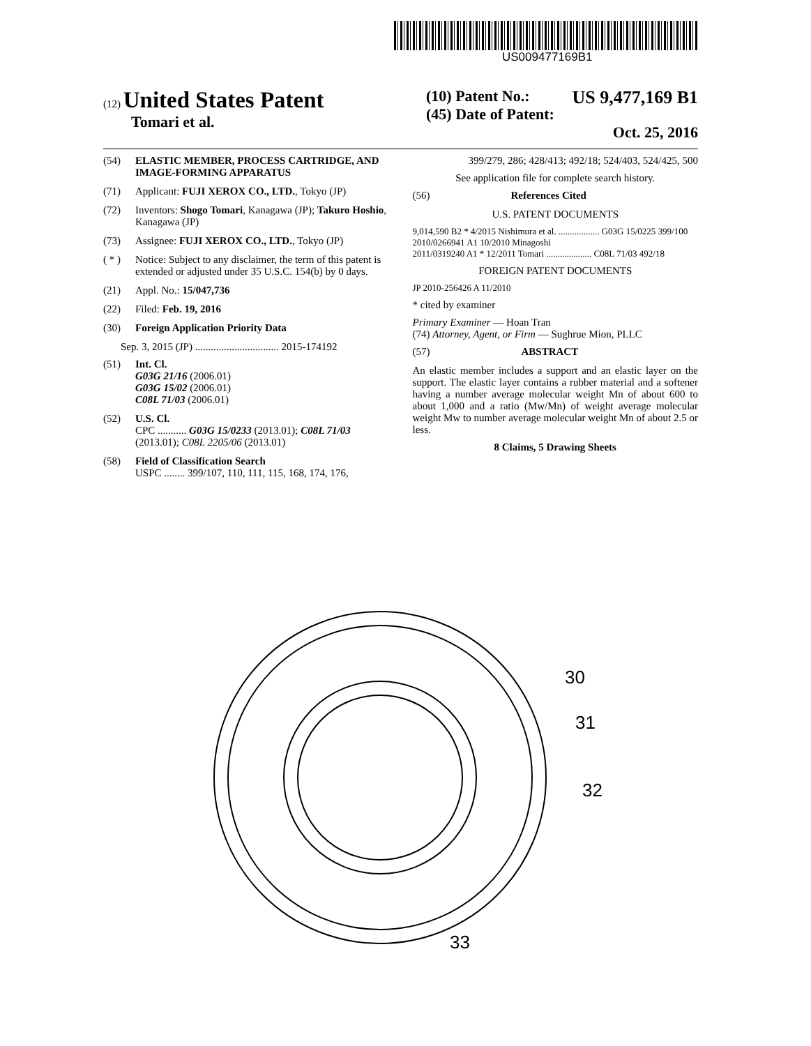US009477169B1
(12) United States Patent
Tomari et al.
(10) Patent No.: US 9,477,169 B1
(45) Date of Patent: Oct. 25, 2016
(54) ELASTIC MEMBER, PROCESS CARTRIDGE, AND IMAGE-FORMING APPARATUS
(71) Applicant: FUJI XEROX CO., LTD., Tokyo (JP)
(72) Inventors: Shogo Tomari, Kanagawa (JP); Takuro Hoshio, Kanagawa (JP)
(73) Assignee: FUJI XEROX CO., LTD., Tokyo (JP)
( * ) Notice: Subject to any disclaimer, the term of this patent is extended or adjusted under 35 U.S.C. 154(b) by 0 days.
(21) Appl. No.: 15/047,736
(22) Filed: Feb. 19, 2016
(30) Foreign Application Priority Data
Sep. 3, 2015 (JP) ................................ 2015-174192
(51) Int. Cl.
G03G 21/16 (2006.01)
G03G 15/02 (2006.01)
C08L 71/03 (2006.01)
(52) U.S. Cl.
CPC ........... G03G 15/0233 (2013.01); C08L 71/03 (2013.01); C08L 2205/06 (2013.01)
(58) Field of Classification Search
USPC ........ 399/107, 110, 111, 115, 168, 174, 176,
399/279, 286; 428/413; 492/18; 524/403, 524/425, 500
See application file for complete search history.
(56) References Cited
U.S. PATENT DOCUMENTS
9,014,590 B2 * 4/2015 Nishimura et al. .................. G03G 15/0225 399/100
2010/0266941 A1 10/2010 Minagoshi
2011/0319240 A1 * 12/2011 Tomari .................... C08L 71/03 492/18
FOREIGN PATENT DOCUMENTS
JP 2010-256426 A 11/2010
* cited by examiner
Primary Examiner — Hoan Tran
(74) Attorney, Agent, or Firm — Sughrue Mion, PLLC
(57) ABSTRACT
An elastic member includes a support and an elastic layer on the support. The elastic layer contains a rubber material and a softener having a number average molecular weight Mn of about 600 to about 1,000 and a ratio (Mw/Mn) of weight average molecular weight Mw to number average molecular weight Mn of about 2.5 or less.
8 Claims, 5 Drawing Sheets
30
31
32
33